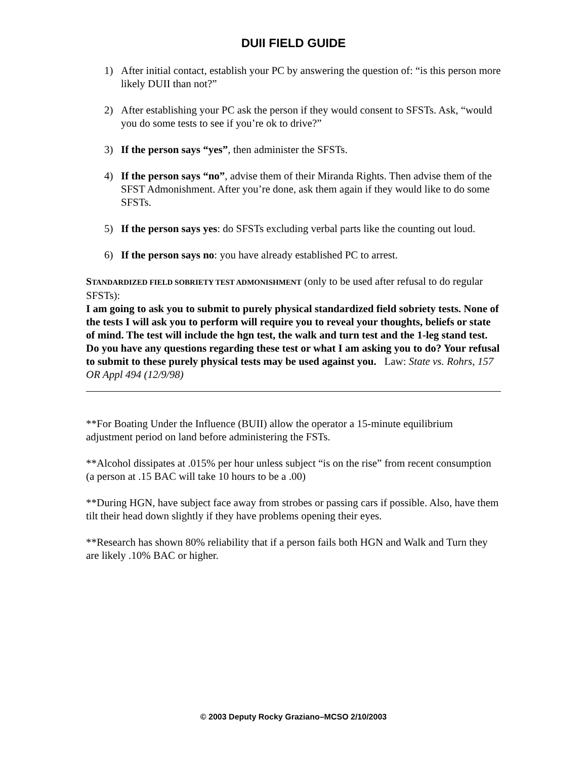DUII FIELD GUIDE
1) After initial contact, establish your PC by answering the question of: “is this person more likely DUII than not?”
2) After establishing your PC ask the person if they would consent to SFSTs. Ask, “would you do some tests to see if you’re ok to drive?”
3) If the person says “yes”, then administer the SFSTs.
4) If the person says “no”, advise them of their Miranda Rights. Then advise them of the SFST Admonishment. After you’re done, ask them again if they would like to do some SFSTs.
5) If the person says yes: do SFSTs excluding verbal parts like the counting out loud.
6) If the person says no: you have already established PC to arrest.
STANDARDIZED FIELD SOBRIETY TEST ADMONISHMENT (only to be used after refusal to do regular SFSTs):
I am going to ask you to submit to purely physical standardized field sobriety tests. None of the tests I will ask you to perform will require you to reveal your thoughts, beliefs or state of mind. The test will include the hgn test, the walk and turn test and the 1-leg stand test. Do you have any questions regarding these test or what I am asking you to do? Your refusal to submit to these purely physical tests may be used against you. Law: State vs. Rohrs, 157 OR Appl 494 (12/9/98)
**For Boating Under the Influence (BUII) allow the operator a 15-minute equilibrium adjustment period on land before administering the FSTs.
**Alcohol dissipates at .015% per hour unless subject “is on the rise” from recent consumption (a person at .15 BAC will take 10 hours to be a .00)
**During HGN, have subject face away from strobes or passing cars if possible. Also, have them tilt their head down slightly if they have problems opening their eyes.
**Research has shown 80% reliability that if a person fails both HGN and Walk and Turn they are likely .10% BAC or higher.
© 2003 Deputy Rocky Graziano–MCSO 2/10/2003